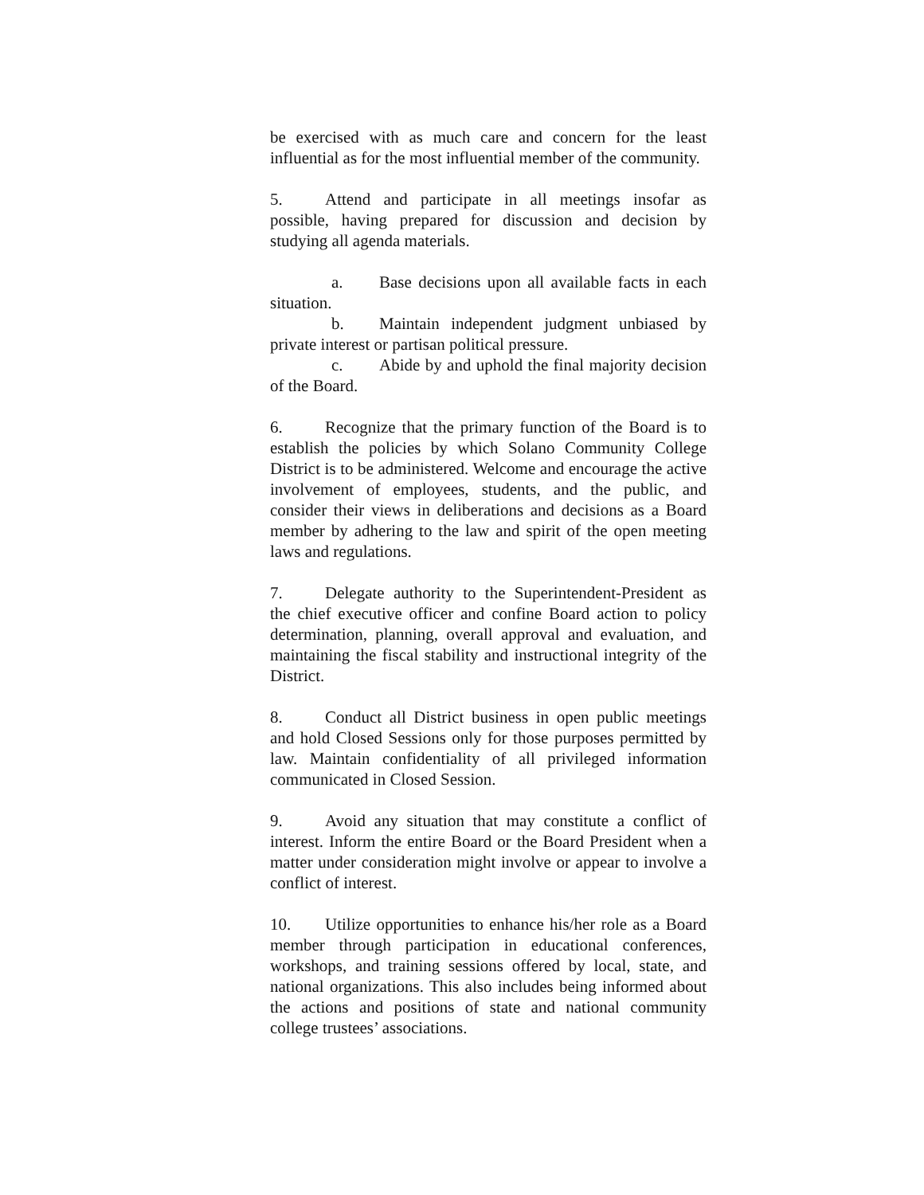be exercised with as much care and concern for the least influential as for the most influential member of the community.
5. Attend and participate in all meetings insofar as possible, having prepared for discussion and decision by studying all agenda materials.
a. Base decisions upon all available facts in each situation.
b. Maintain independent judgment unbiased by private interest or partisan political pressure.
c. Abide by and uphold the final majority decision of the Board.
6. Recognize that the primary function of the Board is to establish the policies by which Solano Community College District is to be administered. Welcome and encourage the active involvement of employees, students, and the public, and consider their views in deliberations and decisions as a Board member by adhering to the law and spirit of the open meeting laws and regulations.
7. Delegate authority to the Superintendent-President as the chief executive officer and confine Board action to policy determination, planning, overall approval and evaluation, and maintaining the fiscal stability and instructional integrity of the District.
8. Conduct all District business in open public meetings and hold Closed Sessions only for those purposes permitted by law. Maintain confidentiality of all privileged information communicated in Closed Session.
9. Avoid any situation that may constitute a conflict of interest. Inform the entire Board or the Board President when a matter under consideration might involve or appear to involve a conflict of interest.
10. Utilize opportunities to enhance his/her role as a Board member through participation in educational conferences, workshops, and training sessions offered by local, state, and national organizations. This also includes being informed about the actions and positions of state and national community college trustees’ associations.